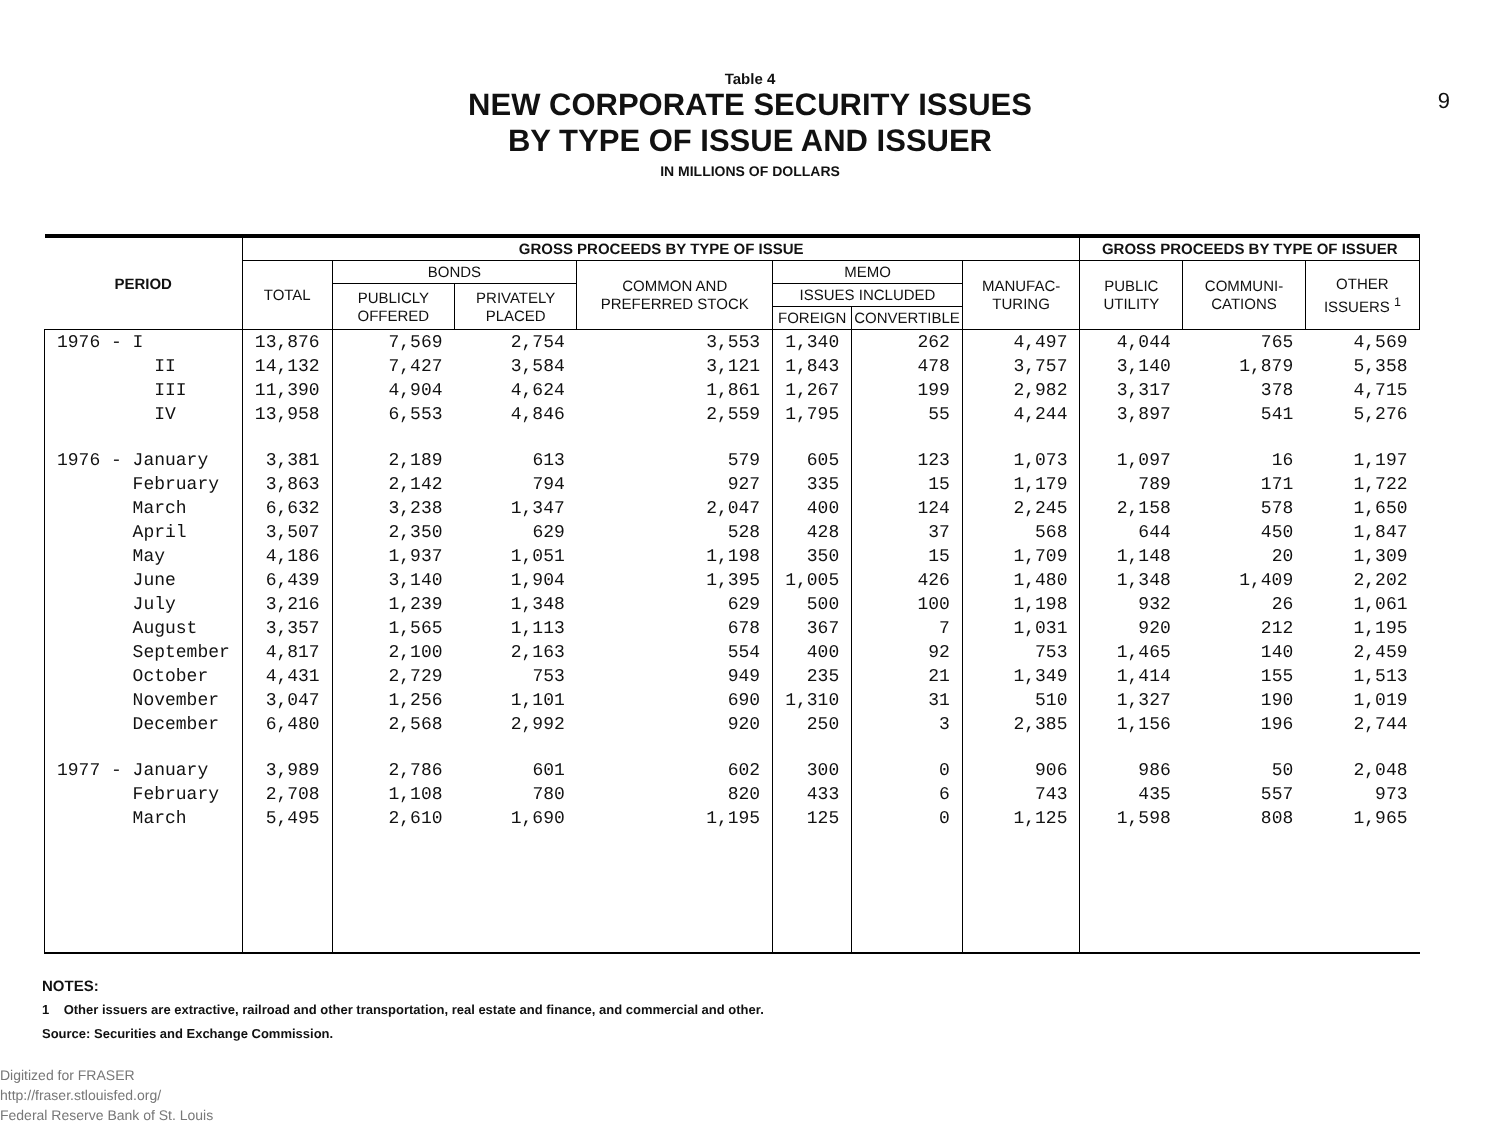Table 4
NEW CORPORATE SECURITY ISSUES
BY TYPE OF ISSUE AND ISSUER
IN MILLIONS OF DOLLARS
9
| PERIOD | GROSS PROCEEDS BY TYPE OF ISSUE | | | | | | | GROSS PROCEEDS BY TYPE OF ISSUER | | |
| --- | --- | --- | --- | --- | --- | --- | --- | --- | --- | --- |
| | TOTAL | BONDS | | COMMON AND PREFERRED STOCK | MEMO | | MANUFAC-TURING | PUBLIC UTILITY | COMMUNI-CATIONS | OTHER ISSUERS <sup>1</sup> |
| | | PUBLICLY OFFERED | PRIVATELY PLACED | | ISSUES INCLUDED | | | | | |
| | | | | | FOREIGN | CONVERTIBLE | | | | |
| 1976 - I | 13,876 | 7,569 | 2,754 | 3,553 | 1,340 | 262 | 4,497 | 4,044 | 765 | 4,569 |
| II | 14,132 | 7,427 | 3,584 | 3,121 | 1,843 | 478 | 3,757 | 3,140 | 1,879 | 5,358 |
| III | 11,390 | 4,904 | 4,624 | 1,861 | 1,267 | 199 | 2,982 | 3,317 | 378 | 4,715 |
| IV | 13,958 | 6,553 | 4,846 | 2,559 | 1,795 | 55 | 4,244 | 3,897 | 541 | 5,276 |
| 1976 - January | 3,381 | 2,189 | 613 | 579 | 605 | 123 | 1,073 | 1,097 | 16 | 1,197 |
| February | 3,863 | 2,142 | 794 | 927 | 335 | 15 | 1,179 | 789 | 171 | 1,722 |
| March | 6,632 | 3,238 | 1,347 | 2,047 | 400 | 124 | 2,245 | 2,158 | 578 | 1,650 |
| April | 3,507 | 2,350 | 629 | 528 | 428 | 37 | 568 | 644 | 450 | 1,847 |
| May | 4,186 | 1,937 | 1,051 | 1,198 | 350 | 15 | 1,709 | 1,148 | 20 | 1,309 |
| June | 6,439 | 3,140 | 1,904 | 1,395 | 1,005 | 426 | 1,480 | 1,348 | 1,409 | 2,202 |
| July | 3,216 | 1,239 | 1,348 | 629 | 500 | 100 | 1,198 | 932 | 26 | 1,061 |
| August | 3,357 | 1,565 | 1,113 | 678 | 367 | 7 | 1,031 | 920 | 212 | 1,195 |
| September | 4,817 | 2,100 | 2,163 | 554 | 400 | 92 | 753 | 1,465 | 140 | 2,459 |
| October | 4,431 | 2,729 | 753 | 949 | 235 | 21 | 1,349 | 1,414 | 155 | 1,513 |
| November | 3,047 | 1,256 | 1,101 | 690 | 1,310 | 31 | 510 | 1,327 | 190 | 1,019 |
| December | 6,480 | 2,568 | 2,992 | 920 | 250 | 3 | 2,385 | 1,156 | 196 | 2,744 |
| 1977 - January | 3,989 | 2,786 | 601 | 602 | 300 | 0 | 906 | 986 | 50 | 2,048 |
| February | 2,708 | 1,108 | 780 | 820 | 433 | 6 | 743 | 435 | 557 | 973 |
| March | 5,495 | 2,610 | 1,690 | 1,195 | 125 | 0 | 1,125 | 1,598 | 808 | 1,965 |
NOTES:
1 Other issuers are extractive, railroad and other transportation, real estate and finance, and commercial and other.
Source: Securities and Exchange Commission.
Digitized for FRASER
http://fraser.stlouisfed.org/
Federal Reserve Bank of St. Louis